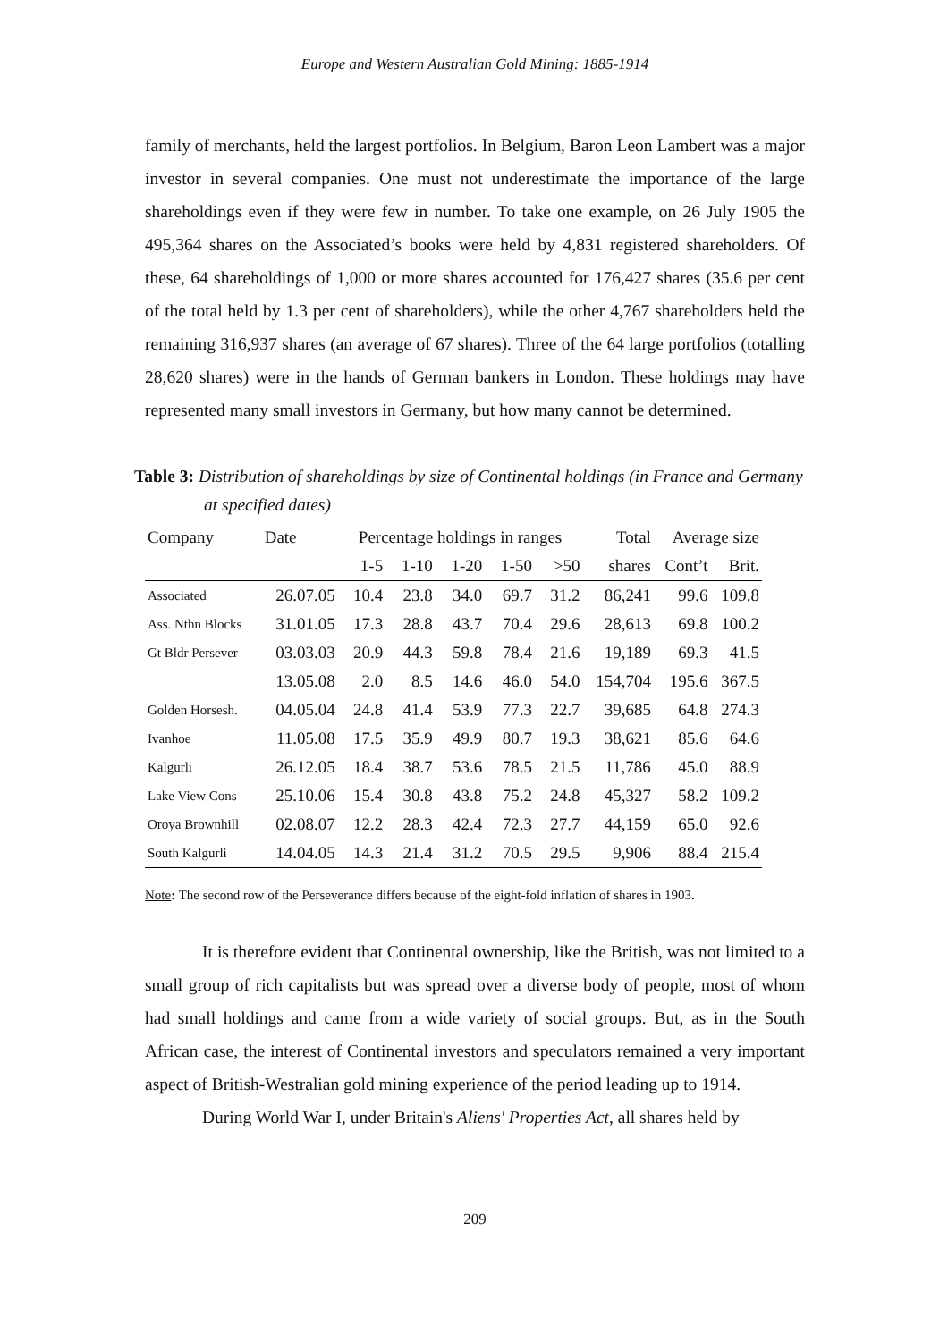Europe and Western Australian Gold Mining: 1885-1914
family of merchants, held the largest portfolios. In Belgium, Baron Leon Lambert was a major investor in several companies. One must not underestimate the importance of the large shareholdings even if they were few in number. To take one example, on 26 July 1905 the 495,364 shares on the Associated’s books were held by 4,831 registered shareholders. Of these, 64 shareholdings of 1,000 or more shares accounted for 176,427 shares (35.6 per cent of the total held by 1.3 per cent of shareholders), while the other 4,767 shareholders held the remaining 316,937 shares (an average of 67 shares). Three of the 64 large portfolios (totalling 28,620 shares) were in the hands of German bankers in London. These holdings may have represented many small investors in Germany, but how many cannot be determined.
Table 3: Distribution of shareholdings by size of Continental holdings (in France and Germany at specified dates)
| Company | Date | Percentage holdings in ranges | | | | | Total | Average size | |
| --- | --- | --- | --- | --- | --- | --- | --- | --- | --- |
| | | 1-5 | 1-10 | 1-20 | 1-50 | >50 | shares | Cont’t | Brit. |
| Associated | 26.07.05 | 10.4 | 23.8 | 34.0 | 69.7 | 31.2 | 86,241 | 99.6 | 109.8 |
| Ass. Nthn Blocks | 31.01.05 | 17.3 | 28.8 | 43.7 | 70.4 | 29.6 | 28,613 | 69.8 | 100.2 |
| Gt Bldr Persever | 03.03.03 | 20.9 | 44.3 | 59.8 | 78.4 | 21.6 | 19,189 | 69.3 | 41.5 |
| | 13.05.08 | 2.0 | 8.5 | 14.6 | 46.0 | 54.0 | 154,704 | 195.6 | 367.5 |
| Golden Horsesh. | 04.05.04 | 24.8 | 41.4 | 53.9 | 77.3 | 22.7 | 39,685 | 64.8 | 274.3 |
| Ivanhoe | 11.05.08 | 17.5 | 35.9 | 49.9 | 80.7 | 19.3 | 38,621 | 85.6 | 64.6 |
| Kalgurli | 26.12.05 | 18.4 | 38.7 | 53.6 | 78.5 | 21.5 | 11,786 | 45.0 | 88.9 |
| Lake View Cons | 25.10.06 | 15.4 | 30.8 | 43.8 | 75.2 | 24.8 | 45,327 | 58.2 | 109.2 |
| Oroya Brownhill | 02.08.07 | 12.2 | 28.3 | 42.4 | 72.3 | 27.7 | 44,159 | 65.0 | 92.6 |
| South Kalgurli | 14.04.05 | 14.3 | 21.4 | 31.2 | 70.5 | 29.5 | 9,906 | 88.4 | 215.4 |
Note: The second row of the Perseverance differs because of the eight-fold inflation of shares in 1903.
It is therefore evident that Continental ownership, like the British, was not limited to a small group of rich capitalists but was spread over a diverse body of people, most of whom had small holdings and came from a wide variety of social groups. But, as in the South African case, the interest of Continental investors and speculators remained a very important aspect of British-Westralian gold mining experience of the period leading up to 1914.
During World War I, under Britain's Aliens' Properties Act, all shares held by
209